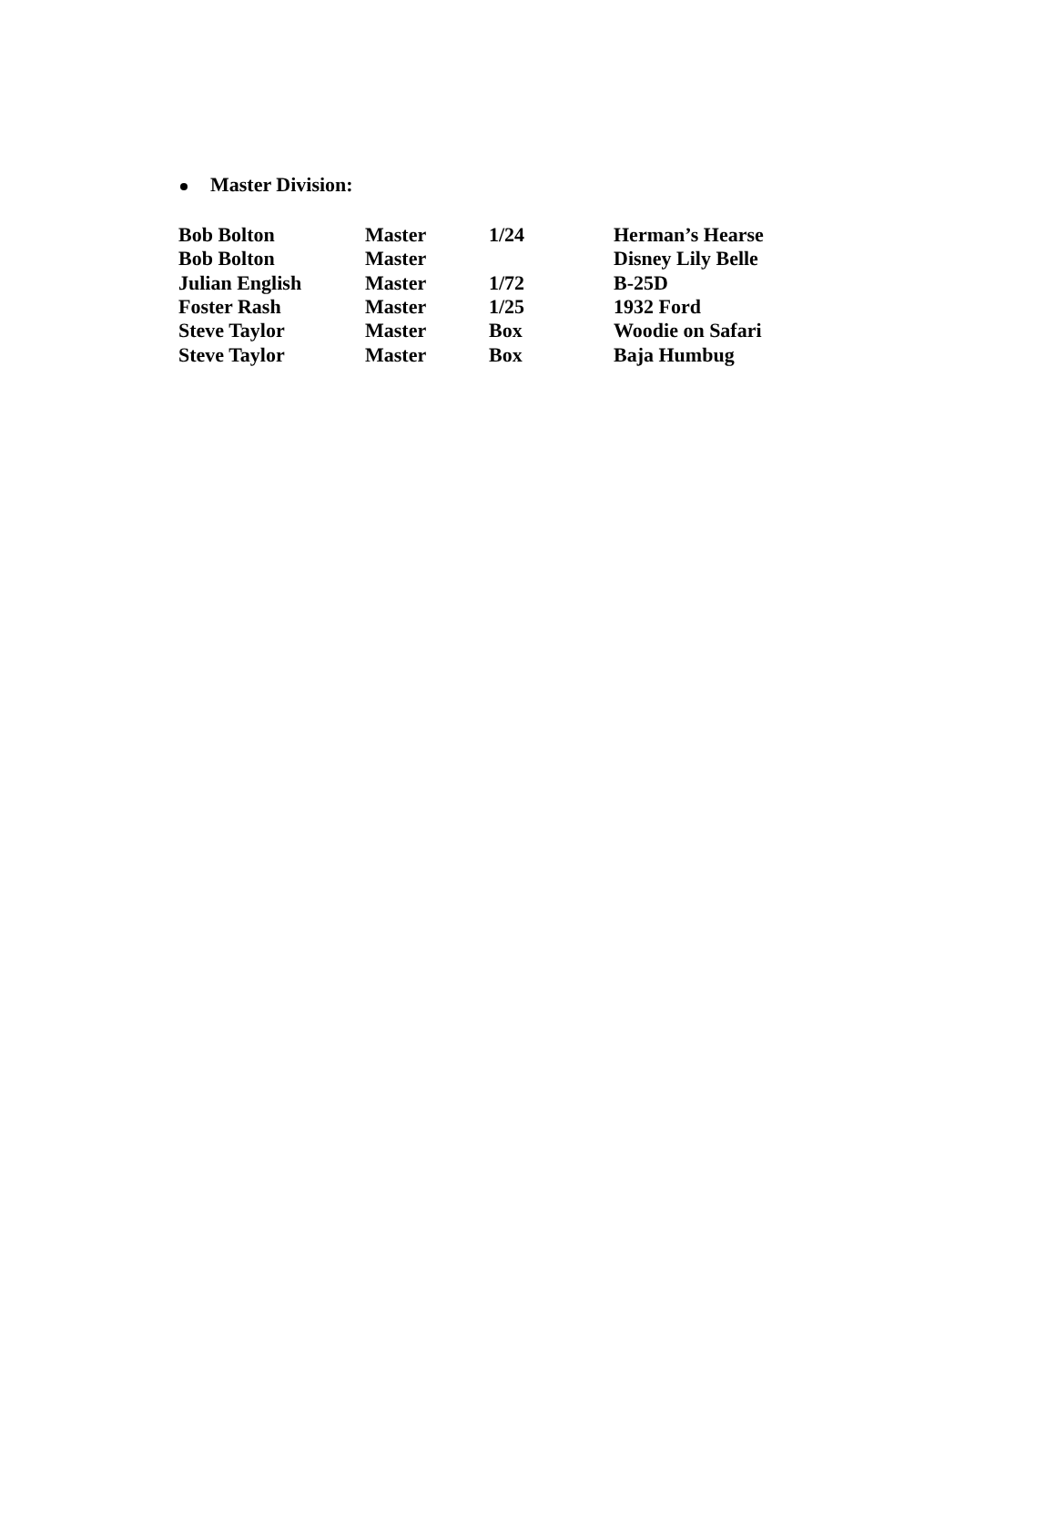Master Division:
| Bob Bolton | Master | 1/24 | Herman’s Hearse |
| Bob Bolton | Master | | Disney Lily Belle |
| Julian English | Master | 1/72 | B-25D |
| Foster Rash | Master | 1/25 | 1932 Ford |
| Steve Taylor | Master | Box | Woodie on Safari |
| Steve Taylor | Master | Box | Baja Humbug |